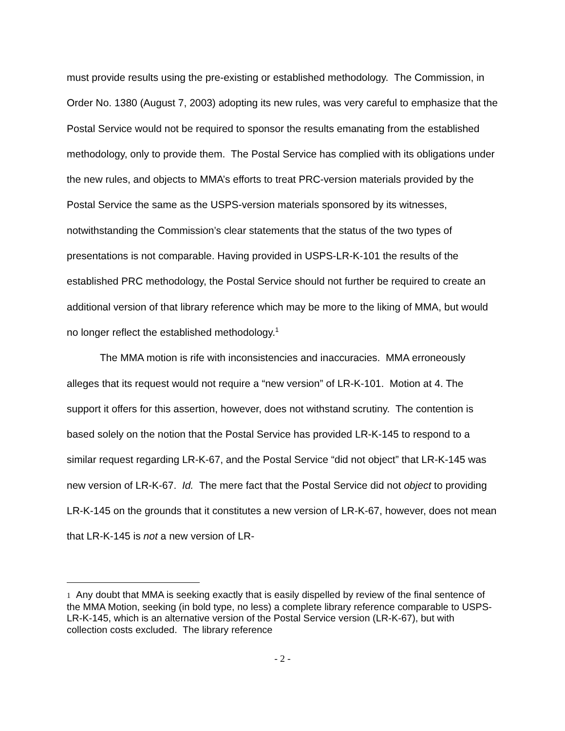must provide results using the pre-existing or established methodology. The Commission, in Order No. 1380 (August 7, 2003) adopting its new rules, was very careful to emphasize that the Postal Service would not be required to sponsor the results emanating from the established methodology, only to provide them. The Postal Service has complied with its obligations under the new rules, and objects to MMA’s efforts to treat PRC-version materials provided by the Postal Service the same as the USPS-version materials sponsored by its witnesses, notwithstanding the Commission’s clear statements that the status of the two types of presentations is not comparable. Having provided in USPS-LR-K-101 the results of the established PRC methodology, the Postal Service should not further be required to create an additional version of that library reference which may be more to the liking of MMA, but would no longer reflect the established methodology.<sup>1</sup>
The MMA motion is rife with inconsistencies and inaccuracies. MMA erroneously alleges that its request would not require a “new version” of LR-K-101. Motion at 4. The support it offers for this assertion, however, does not withstand scrutiny. The contention is based solely on the notion that the Postal Service has provided LR-K-145 to respond to a similar request regarding LR-K-67, and the Postal Service “did not object” that LR-K-145 was new version of LR-K-67. Id. The mere fact that the Postal Service did not object to providing LR-K-145 on the grounds that it constitutes a new version of LR-K-67, however, does not mean that LR-K-145 is not a new version of LR-
1 Any doubt that MMA is seeking exactly that is easily dispelled by review of the final sentence of the MMA Motion, seeking (in bold type, no less) a complete library reference comparable to USPS-LR-K-145, which is an alternative version of the Postal Service version (LR-K-67), but with collection costs excluded. The library reference
- 2 -